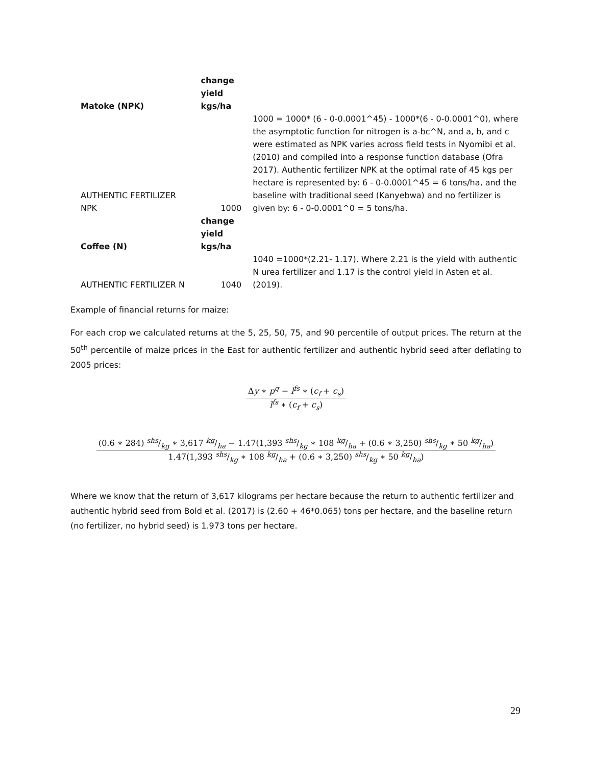| Matoke (NPK) | change yield kgs/ha | |
| AUTHENTIC FERTILIZER NPK | 1000 | 1000 = 1000* (6 - 0-0.0001^45) - 1000*(6 - 0-0.0001^0), where the asymptotic function for nitrogen is a-bc^N, and a, b, and c were estimated as NPK varies across field tests in Nyomibi et al. (2010) and compiled into a response function database (Ofra 2017). Authentic fertilizer NPK at the optimal rate of 45 kgs per hectare is represented by: 6 - 0-0.0001^45 = 6 tons/ha, and the baseline with traditional seed (Kanyebwa) and no fertilizer is given by: 6 - 0-0.0001^0 = 5 tons/ha. |
| Coffee (N) | change yield kgs/ha | |
| AUTHENTIC FERTILIZER N | 1040 | 1040 =1000*(2.21- 1.17). Where 2.21 is the yield with authentic N urea fertilizer and 1.17 is the control yield in Asten et al. (2019). |
Example of financial returns for maize:
For each crop we calculated returns at the 5, 25, 50, 75, and 90 percentile of output prices. The return at the 50<sup>th</sup> percentile of maize prices in the East for authentic fertilizer and authentic hybrid seed after deflating to 2005 prices:
Δy ∗ p<sup>q</sup> − l<sup>fs</sup> ∗ (c<sub>f</sub> + c<sub>s</sub>)
l<sup>fs</sup> ∗ (c<sub>f</sub> + c<sub>s</sub>)
(0.6 ∗ 284) shs/kg ∗ 3,617 kg/ha − 1.47(1,393 shs/kg ∗ 108 kg/ha + (0.6 ∗ 3,250) shs/kg ∗ 50 kg/ha)
1.47(1,393 shs/kg ∗ 108 kg/ha + (0.6 ∗ 3,250) shs/kg ∗ 50 kg/ha)
Where we know that the return of 3,617 kilograms per hectare because the return to authentic fertilizer and authentic hybrid seed from Bold et al. (2017) is (2.60 + 46*0.065) tons per hectare, and the baseline return (no fertilizer, no hybrid seed) is 1.973 tons per hectare.
29